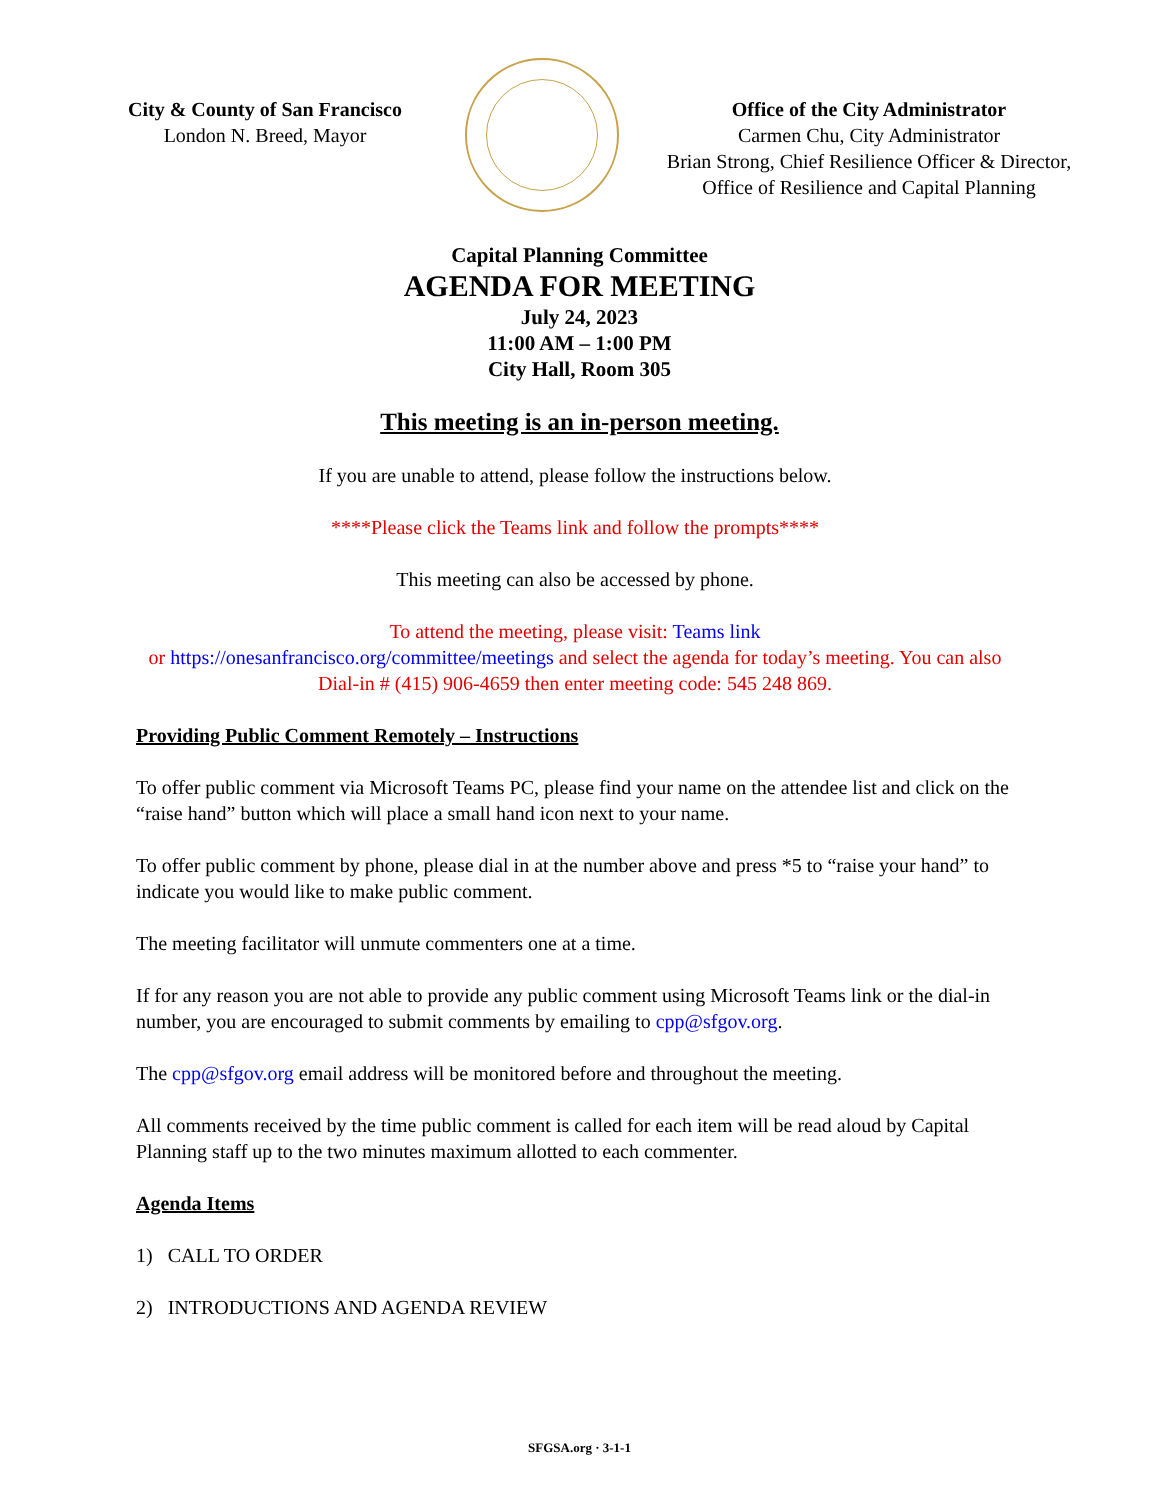City & County of San Francisco
London N. Breed, Mayor
Office of the City Administrator
Carmen Chu, City Administrator
Brian Strong, Chief Resilience Officer & Director,
Office of Resilience and Capital Planning
Capital Planning Committee
AGENDA FOR MEETING
July 24, 2023
11:00 AM – 1:00 PM
City Hall, Room 305
This meeting is an in-person meeting.
If you are unable to attend, please follow the instructions below.
****Please click the Teams link and follow the prompts****
This meeting can also be accessed by phone.
To attend the meeting, please visit: Teams link
or https://onesanfrancisco.org/committee/meetings and select the agenda for today’s meeting. You can also Dial-in # (415) 906-4659 then enter meeting code: 545 248 869.
Providing Public Comment Remotely – Instructions
To offer public comment via Microsoft Teams PC, please find your name on the attendee list and click on the “raise hand” button which will place a small hand icon next to your name.
To offer public comment by phone, please dial in at the number above and press *5 to “raise your hand” to indicate you would like to make public comment.
The meeting facilitator will unmute commenters one at a time.
If for any reason you are not able to provide any public comment using Microsoft Teams link or the dial-in number, you are encouraged to submit comments by emailing to cpp@sfgov.org.
The cpp@sfgov.org email address will be monitored before and throughout the meeting.
All comments received by the time public comment is called for each item will be read aloud by Capital Planning staff up to the two minutes maximum allotted to each commenter.
Agenda Items
1) CALL TO ORDER
2) INTRODUCTIONS AND AGENDA REVIEW
SFGSA.org · 3-1-1